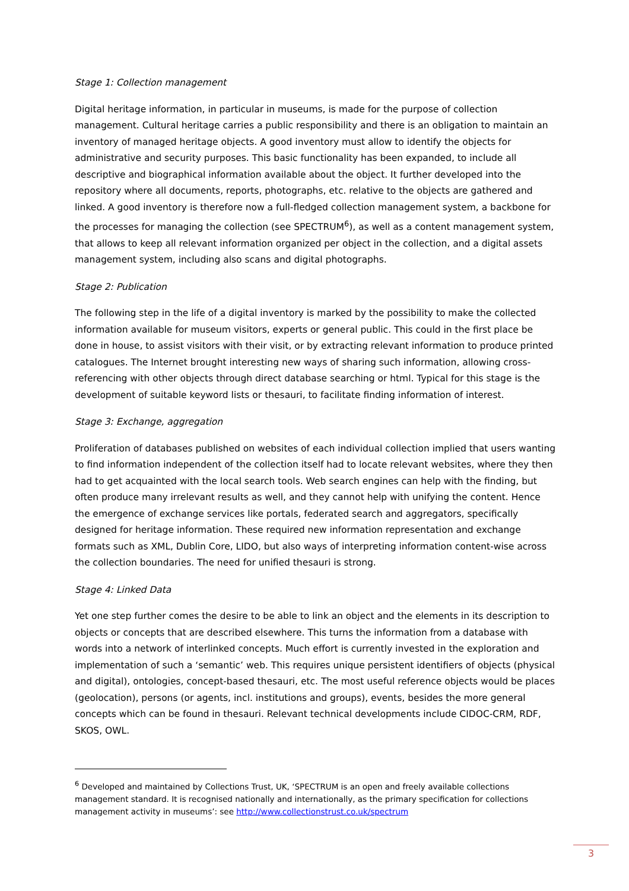Stage 1: Collection management
Digital heritage information, in particular in museums, is made for the purpose of collection management. Cultural heritage carries a public responsibility and there is an obligation to maintain an inventory of managed heritage objects. A good inventory must allow to identify the objects for administrative and security purposes. This basic functionality has been expanded, to include all descriptive and biographical information available about the object. It further developed into the repository where all documents, reports, photographs, etc. relative to the objects are gathered and linked. A good inventory is therefore now a full-fledged collection management system, a backbone for the processes for managing the collection (see SPECTRUM<sup>6</sup>), as well as a content management system, that allows to keep all relevant information organized per object in the collection, and a digital assets management system, including also scans and digital photographs.
Stage 2: Publication
The following step in the life of a digital inventory is marked by the possibility to make the collected information available for museum visitors, experts or general public. This could in the first place be done in house, to assist visitors with their visit, or by extracting relevant information to produce printed catalogues. The Internet brought interesting new ways of sharing such information, allowing cross-referencing with other objects through direct database searching or html. Typical for this stage is the development of suitable keyword lists or thesauri, to facilitate finding information of interest.
Stage 3: Exchange, aggregation
Proliferation of databases published on websites of each individual collection implied that users wanting to find information independent of the collection itself had to locate relevant websites, where they then had to get acquainted with the local search tools. Web search engines can help with the finding, but often produce many irrelevant results as well, and they cannot help with unifying the content. Hence the emergence of exchange services like portals, federated search and aggregators, specifically designed for heritage information. These required new information representation and exchange formats such as XML, Dublin Core, LIDO, but also ways of interpreting information content-wise across the collection boundaries. The need for unified thesauri is strong.
Stage 4: Linked Data
Yet one step further comes the desire to be able to link an object and the elements in its description to objects or concepts that are described elsewhere. This turns the information from a database with words into a network of interlinked concepts. Much effort is currently invested in the exploration and implementation of such a ‘semantic’ web. This requires unique persistent identifiers of objects (physical and digital), ontologies, concept-based thesauri, etc. The most useful reference objects would be places (geolocation), persons (or agents, incl. institutions and groups), events, besides the more general concepts which can be found in thesauri. Relevant technical developments include CIDOC-CRM, RDF, SKOS, OWL.
<sup>6</sup> Developed and maintained by Collections Trust, UK, ‘SPECTRUM is an open and freely available collections management standard. It is recognised nationally and internationally, as the primary specification for collections management activity in museums’: see http://www.collectionstrust.co.uk/spectrum
3